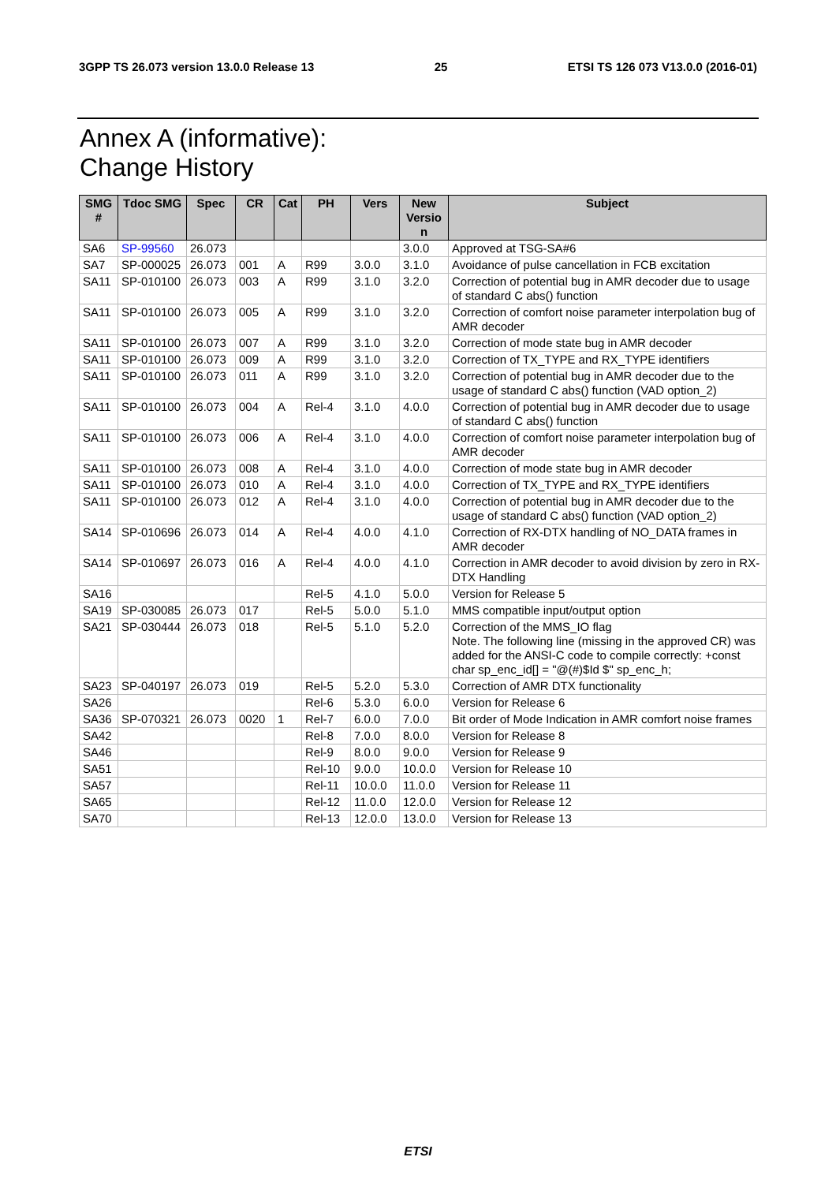3GPP TS 26.073 version 13.0.0 Release 13 25 ETSI TS 126 073 V13.0.0 (2016-01)
Annex A (informative):
Change History
| SMG # | Tdoc SMG | Spec | CR | Cat | PH | Vers | New Versio n | Subject |
| --- | --- | --- | --- | --- | --- | --- | --- | --- |
| SA6 | SP-99560 | 26.073 | | | | | 3.0.0 | Approved at TSG-SA#6 |
| SA7 | SP-000025 | 26.073 | 001 | A | R99 | 3.0.0 | 3.1.0 | Avoidance of pulse cancellation in FCB excitation |
| SA11 | SP-010100 | 26.073 | 003 | A | R99 | 3.1.0 | 3.2.0 | Correction of potential bug in AMR decoder due to usage of standard C abs() function |
| SA11 | SP-010100 | 26.073 | 005 | A | R99 | 3.1.0 | 3.2.0 | Correction of comfort noise parameter interpolation bug of AMR decoder |
| SA11 | SP-010100 | 26.073 | 007 | A | R99 | 3.1.0 | 3.2.0 | Correction of mode state bug in AMR decoder |
| SA11 | SP-010100 | 26.073 | 009 | A | R99 | 3.1.0 | 3.2.0 | Correction of TX_TYPE and RX_TYPE identifiers |
| SA11 | SP-010100 | 26.073 | 011 | A | R99 | 3.1.0 | 3.2.0 | Correction of potential bug in AMR decoder due to the usage of standard C abs() function (VAD option_2) |
| SA11 | SP-010100 | 26.073 | 004 | A | Rel-4 | 3.1.0 | 4.0.0 | Correction of potential bug in AMR decoder due to usage of standard C abs() function |
| SA11 | SP-010100 | 26.073 | 006 | A | Rel-4 | 3.1.0 | 4.0.0 | Correction of comfort noise parameter interpolation bug of AMR decoder |
| SA11 | SP-010100 | 26.073 | 008 | A | Rel-4 | 3.1.0 | 4.0.0 | Correction of mode state bug in AMR decoder |
| SA11 | SP-010100 | 26.073 | 010 | A | Rel-4 | 3.1.0 | 4.0.0 | Correction of TX_TYPE and RX_TYPE identifiers |
| SA11 | SP-010100 | 26.073 | 012 | A | Rel-4 | 3.1.0 | 4.0.0 | Correction of potential bug in AMR decoder due to the usage of standard C abs() function (VAD option_2) |
| SA14 | SP-010696 | 26.073 | 014 | A | Rel-4 | 4.0.0 | 4.1.0 | Correction of RX-DTX handling of NO_DATA frames in AMR decoder |
| SA14 | SP-010697 | 26.073 | 016 | A | Rel-4 | 4.0.0 | 4.1.0 | Correction in AMR decoder to avoid division by zero in RX-DTX Handling |
| SA16 | | | | | Rel-5 | 4.1.0 | 5.0.0 | Version for Release 5 |
| SA19 | SP-030085 | 26.073 | 017 | | Rel-5 | 5.0.0 | 5.1.0 | MMS compatible input/output option |
| SA21 | SP-030444 | 26.073 | 018 | | Rel-5 | 5.1.0 | 5.2.0 | Correction of the MMS_IO flag Note. The following line (missing in the approved CR) was added for the ANSI-C code to compile correctly: +const char sp_enc_id[] = "@(#)$Id $" sp_enc_h; |
| SA23 | SP-040197 | 26.073 | 019 | | Rel-5 | 5.2.0 | 5.3.0 | Correction of AMR DTX functionality |
| SA26 | | | | | Rel-6 | 5.3.0 | 6.0.0 | Version for Release 6 |
| SA36 | SP-070321 | 26.073 | 0020 | 1 | Rel-7 | 6.0.0 | 7.0.0 | Bit order of Mode Indication in AMR comfort noise frames |
| SA42 | | | | | Rel-8 | 7.0.0 | 8.0.0 | Version for Release 8 |
| SA46 | | | | | Rel-9 | 8.0.0 | 9.0.0 | Version for Release 9 |
| SA51 | | | | | Rel-10 | 9.0.0 | 10.0.0 | Version for Release 10 |
| SA57 | | | | | Rel-11 | 10.0.0 | 11.0.0 | Version for Release 11 |
| SA65 | | | | | Rel-12 | 11.0.0 | 12.0.0 | Version for Release 12 |
| SA70 | | | | | Rel-13 | 12.0.0 | 13.0.0 | Version for Release 13 |
ETSI